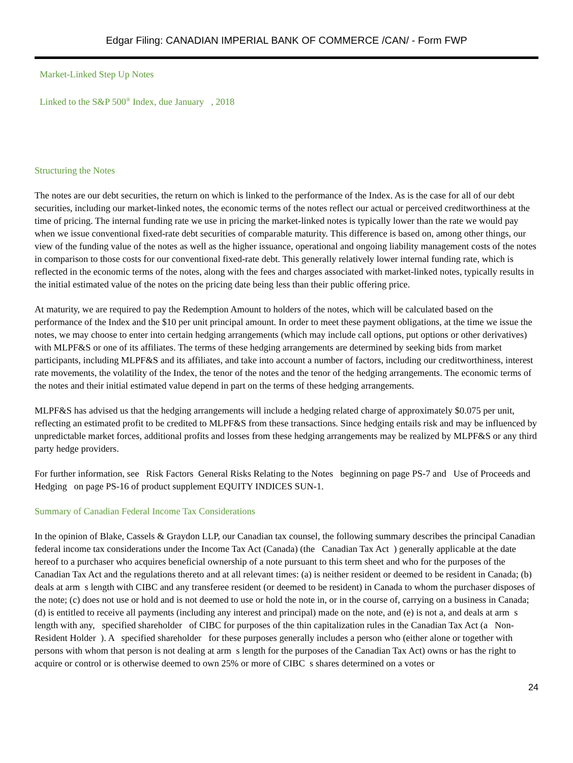Edgar Filing: CANADIAN IMPERIAL BANK OF COMMERCE /CAN/ - Form FWP
Market-Linked Step Up Notes
Linked to the S&P 500<sup>®</sup> Index, due January , 2018
Structuring the Notes
The notes are our debt securities, the return on which is linked to the performance of the Index. As is the case for all of our debt securities, including our market-linked notes, the economic terms of the notes reflect our actual or perceived creditworthiness at the time of pricing. The internal funding rate we use in pricing the market-linked notes is typically lower than the rate we would pay when we issue conventional fixed-rate debt securities of comparable maturity. This difference is based on, among other things, our view of the funding value of the notes as well as the higher issuance, operational and ongoing liability management costs of the notes in comparison to those costs for our conventional fixed-rate debt. This generally relatively lower internal funding rate, which is reflected in the economic terms of the notes, along with the fees and charges associated with market-linked notes, typically results in the initial estimated value of the notes on the pricing date being less than their public offering price.
At maturity, we are required to pay the Redemption Amount to holders of the notes, which will be calculated based on the performance of the Index and the $10 per unit principal amount. In order to meet these payment obligations, at the time we issue the notes, we may choose to enter into certain hedging arrangements (which may include call options, put options or other derivatives) with MLPF&S or one of its affiliates. The terms of these hedging arrangements are determined by seeking bids from market participants, including MLPF&S and its affiliates, and take into account a number of factors, including our creditworthiness, interest rate movements, the volatility of the Index, the tenor of the notes and the tenor of the hedging arrangements. The economic terms of the notes and their initial estimated value depend in part on the terms of these hedging arrangements.
MLPF&S has advised us that the hedging arrangements will include a hedging related charge of approximately $0.075 per unit, reflecting an estimated profit to be credited to MLPF&S from these transactions. Since hedging entails risk and may be influenced by unpredictable market forces, additional profits and losses from these hedging arrangements may be realized by MLPF&S or any third party hedge providers.
For further information, see Risk Factors General Risks Relating to the Notes beginning on page PS-7 and Use of Proceeds and Hedging on page PS-16 of product supplement EQUITY INDICES SUN-1.
Summary of Canadian Federal Income Tax Considerations
In the opinion of Blake, Cassels & Graydon LLP, our Canadian tax counsel, the following summary describes the principal Canadian federal income tax considerations under the Income Tax Act (Canada) (the Canadian Tax Act ) generally applicable at the date hereof to a purchaser who acquires beneficial ownership of a note pursuant to this term sheet and who for the purposes of the Canadian Tax Act and the regulations thereto and at all relevant times: (a) is neither resident or deemed to be resident in Canada; (b) deals at arm s length with CIBC and any transferee resident (or deemed to be resident) in Canada to whom the purchaser disposes of the note; (c) does not use or hold and is not deemed to use or hold the note in, or in the course of, carrying on a business in Canada; (d) is entitled to receive all payments (including any interest and principal) made on the note, and (e) is not a, and deals at arm s length with any, specified shareholder of CIBC for purposes of the thin capitalization rules in the Canadian Tax Act (a Non-Resident Holder ). A specified shareholder for these purposes generally includes a person who (either alone or together with persons with whom that person is not dealing at arm s length for the purposes of the Canadian Tax Act) owns or has the right to acquire or control or is otherwise deemed to own 25% or more of CIBC s shares determined on a votes or
24